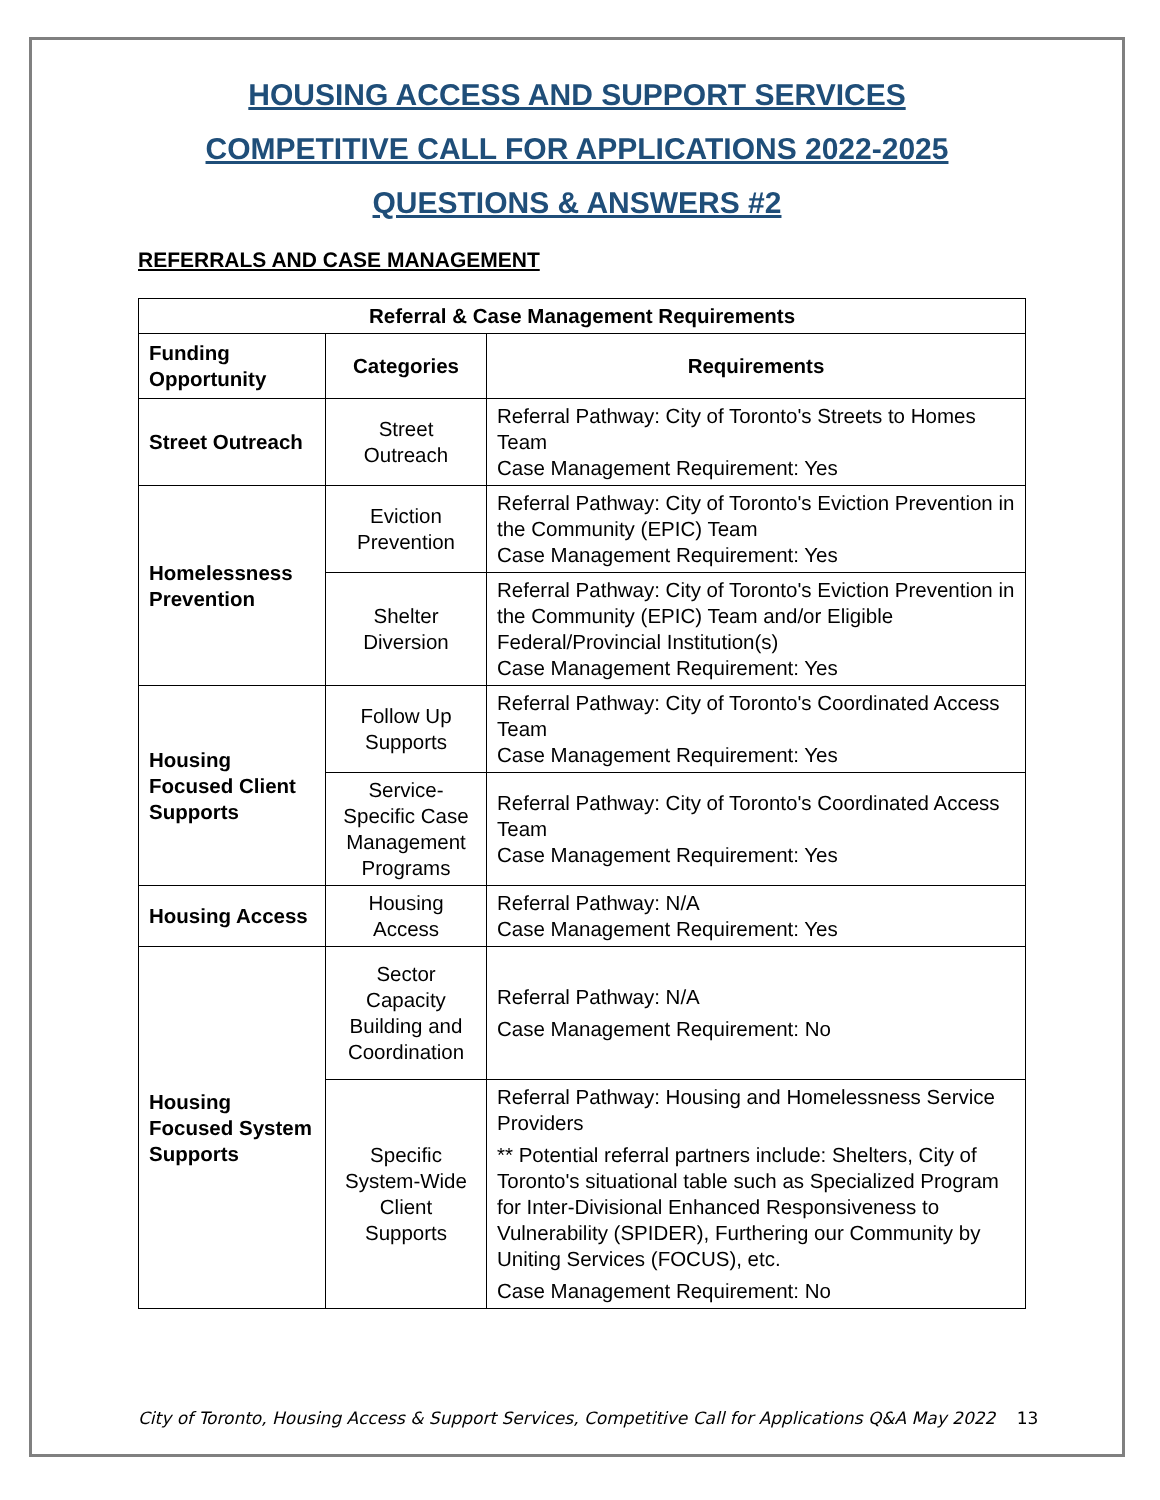HOUSING ACCESS AND SUPPORT SERVICES
COMPETITIVE CALL FOR APPLICATIONS 2022-2025
QUESTIONS & ANSWERS #2
REFERRALS AND CASE MANAGEMENT
| Referral & Case Management Requirements | | |
| --- | --- | --- |
| Funding Opportunity | Categories | Requirements |
| Street Outreach | Street Outreach | Referral Pathway: City of Toronto's Streets to Homes Team Case Management Requirement: Yes |
| Homelessness Prevention | Eviction Prevention | Referral Pathway: City of Toronto's Eviction Prevention in the Community (EPIC) Team Case Management Requirement: Yes |
| | Shelter Diversion | Referral Pathway: City of Toronto's Eviction Prevention in the Community (EPIC) Team and/or Eligible Federal/Provincial Institution(s) Case Management Requirement: Yes |
| Housing Focused Client Supports | Follow Up Supports | Referral Pathway: City of Toronto's Coordinated Access Team Case Management Requirement: Yes |
| | Service-Specific Case Management Programs | Referral Pathway: City of Toronto's Coordinated Access Team Case Management Requirement: Yes |
| Housing Access | Housing Access | Referral Pathway: N/A Case Management Requirement: Yes |
| Housing Focused System Supports | Sector Capacity Building and Coordination | Referral Pathway: N/A Case Management Requirement: No |
| | Specific System-Wide Client Supports | Referral Pathway: Housing and Homelessness Service Providers ** Potential referral partners include: Shelters, City of Toronto's situational table such as Specialized Program for Inter-Divisional Enhanced Responsiveness to Vulnerability (SPIDER), Furthering our Community by Uniting Services (FOCUS), etc. Case Management Requirement: No |
City of Toronto, Housing Access & Support Services, Competitive Call for Applications Q&A May 2022 13